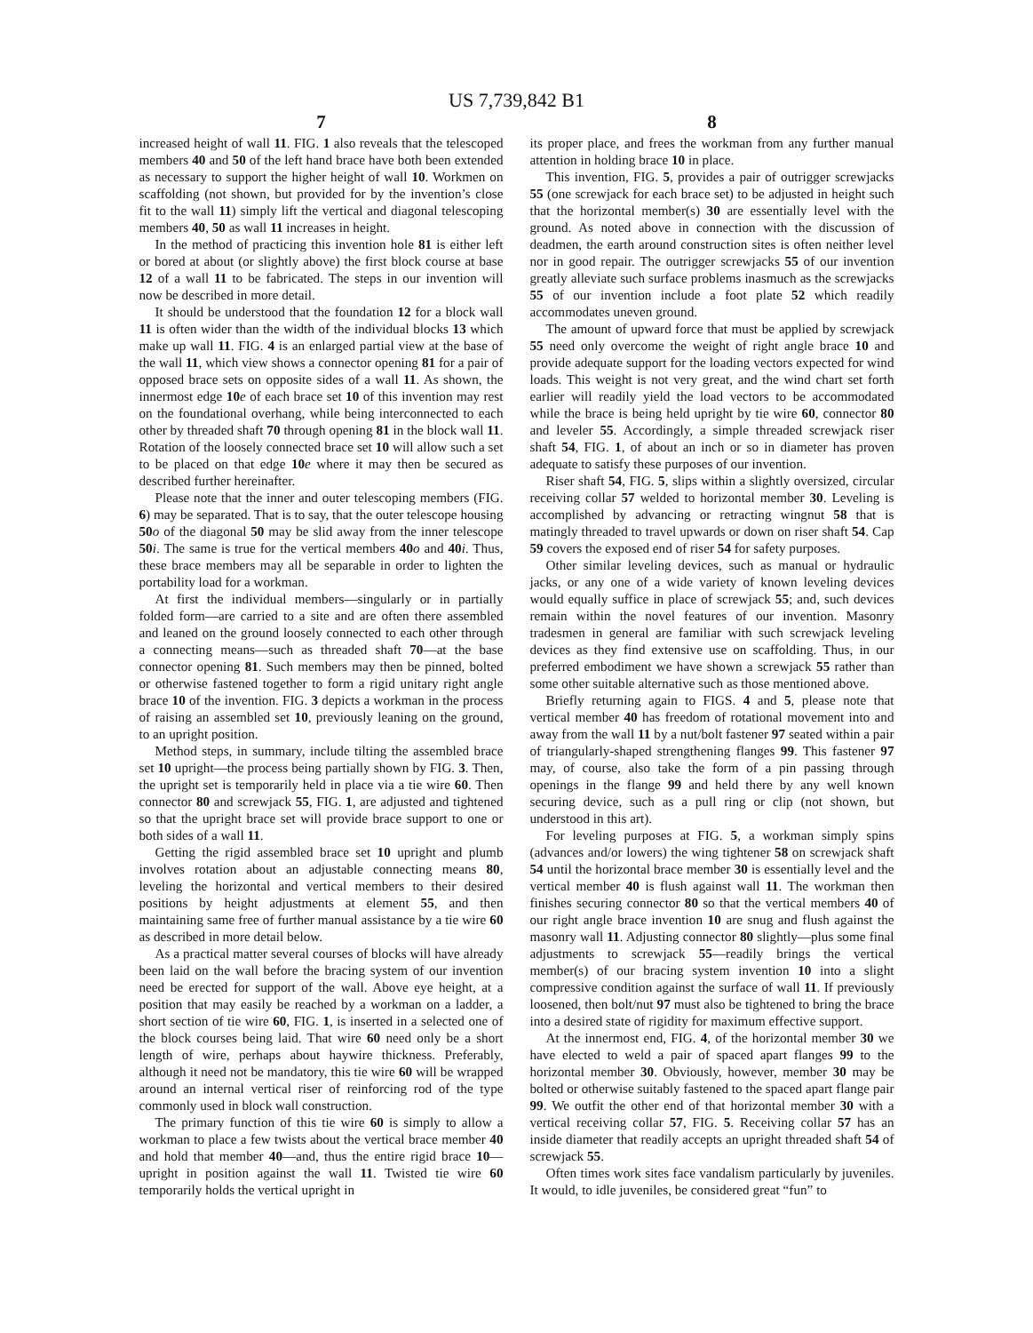US 7,739,842 B1
7
increased height of wall 11. FIG. 1 also reveals that the telescoped members 40 and 50 of the left hand brace have both been extended as necessary to support the higher height of wall 10. Workmen on scaffolding (not shown, but provided for by the invention’s close fit to the wall 11) simply lift the vertical and diagonal telescoping members 40, 50 as wall 11 increases in height.
In the method of practicing this invention hole 81 is either left or bored at about (or slightly above) the first block course at base 12 of a wall 11 to be fabricated. The steps in our invention will now be described in more detail.
It should be understood that the foundation 12 for a block wall 11 is often wider than the width of the individual blocks 13 which make up wall 11. FIG. 4 is an enlarged partial view at the base of the wall 11, which view shows a connector opening 81 for a pair of opposed brace sets on opposite sides of a wall 11. As shown, the innermost edge 10 e of each brace set 10 of this invention may rest on the foundational overhang, while being interconnected to each other by threaded shaft 70 through opening 81 in the block wall 11. Rotation of the loosely connected brace set 10 will allow such a set to be placed on that edge 10 e where it may then be secured as described further hereinafter.
Please note that the inner and outer telescoping members (FIG. 6) may be separated. That is to say, that the outer telescope housing 50 o of the diagonal 50 may be slid away from the inner telescope 50 i. The same is true for the vertical members 40 o and 40 i. Thus, these brace members may all be separable in order to lighten the portability load for a workman.
At first the individual members—singularly or in partially folded form—are carried to a site and are often there assembled and leaned on the ground loosely connected to each other through a connecting means—such as threaded shaft 70—at the base connector opening 81. Such members may then be pinned, bolted or otherwise fastened together to form a rigid unitary right angle brace 10 of the invention. FIG. 3 depicts a workman in the process of raising an assembled set 10, previously leaning on the ground, to an upright position.
Method steps, in summary, include tilting the assembled brace set 10 upright—the process being partially shown by FIG. 3. Then, the upright set is temporarily held in place via a tie wire 60. Then connector 80 and screwjack 55, FIG. 1, are adjusted and tightened so that the upright brace set will provide brace support to one or both sides of a wall 11.
Getting the rigid assembled brace set 10 upright and plumb involves rotation about an adjustable connecting means 80, leveling the horizontal and vertical members to their desired positions by height adjustments at element 55, and then maintaining same free of further manual assistance by a tie wire 60 as described in more detail below.
As a practical matter several courses of blocks will have already been laid on the wall before the bracing system of our invention need be erected for support of the wall. Above eye height, at a position that may easily be reached by a workman on a ladder, a short section of tie wire 60, FIG. 1, is inserted in a selected one of the block courses being laid. That wire 60 need only be a short length of wire, perhaps about haywire thickness. Preferably, although it need not be mandatory, this tie wire 60 will be wrapped around an internal vertical riser of reinforcing rod of the type commonly used in block wall construction.
The primary function of this tie wire 60 is simply to allow a workman to place a few twists about the vertical brace member 40 and hold that member 40—and, thus the entire rigid brace 10—upright in position against the wall 11. Twisted tie wire 60 temporarily holds the vertical upright in
8
its proper place, and frees the workman from any further manual attention in holding brace 10 in place.
This invention, FIG. 5, provides a pair of outrigger screwjacks 55 (one screwjack for each brace set) to be adjusted in height such that the horizontal member(s) 30 are essentially level with the ground. As noted above in connection with the discussion of deadmen, the earth around construction sites is often neither level nor in good repair. The outrigger screwjacks 55 of our invention greatly alleviate such surface problems inasmuch as the screwjacks 55 of our invention include a foot plate 52 which readily accommodates uneven ground.
The amount of upward force that must be applied by screwjack 55 need only overcome the weight of right angle brace 10 and provide adequate support for the loading vectors expected for wind loads. This weight is not very great, and the wind chart set forth earlier will readily yield the load vectors to be accommodated while the brace is being held upright by tie wire 60, connector 80 and leveler 55. Accordingly, a simple threaded screwjack riser shaft 54, FIG. 1, of about an inch or so in diameter has proven adequate to satisfy these purposes of our invention.
Riser shaft 54, FIG. 5, slips within a slightly oversized, circular receiving collar 57 welded to horizontal member 30. Leveling is accomplished by advancing or retracting wingnut 58 that is matingly threaded to travel upwards or down on riser shaft 54. Cap 59 covers the exposed end of riser 54 for safety purposes.
Other similar leveling devices, such as manual or hydraulic jacks, or any one of a wide variety of known leveling devices would equally suffice in place of screwjack 55; and, such devices remain within the novel features of our invention. Masonry tradesmen in general are familiar with such screwjack leveling devices as they find extensive use on scaffolding. Thus, in our preferred embodiment we have shown a screwjack 55 rather than some other suitable alternative such as those mentioned above.
Briefly returning again to FIGS. 4 and 5, please note that vertical member 40 has freedom of rotational movement into and away from the wall 11 by a nut/bolt fastener 97 seated within a pair of triangularly-shaped strengthening flanges 99. This fastener 97 may, of course, also take the form of a pin passing through openings in the flange 99 and held there by any well known securing device, such as a pull ring or clip (not shown, but understood in this art).
For leveling purposes at FIG. 5, a workman simply spins (advances and/or lowers) the wing tightener 58 on screwjack shaft 54 until the horizontal brace member 30 is essentially level and the vertical member 40 is flush against wall 11. The workman then finishes securing connector 80 so that the vertical members 40 of our right angle brace invention 10 are snug and flush against the masonry wall 11. Adjusting connector 80 slightly—plus some final adjustments to screwjack 55—readily brings the vertical member(s) of our bracing system invention 10 into a slight compressive condition against the surface of wall 11. If previously loosened, then bolt/nut 97 must also be tightened to bring the brace into a desired state of rigidity for maximum effective support.
At the innermost end, FIG. 4, of the horizontal member 30 we have elected to weld a pair of spaced apart flanges 99 to the horizontal member 30. Obviously, however, member 30 may be bolted or otherwise suitably fastened to the spaced apart flange pair 99. We outfit the other end of that horizontal member 30 with a vertical receiving collar 57, FIG. 5. Receiving collar 57 has an inside diameter that readily accepts an upright threaded shaft 54 of screwjack 55.
Often times work sites face vandalism particularly by juveniles. It would, to idle juveniles, be considered great “fun” to